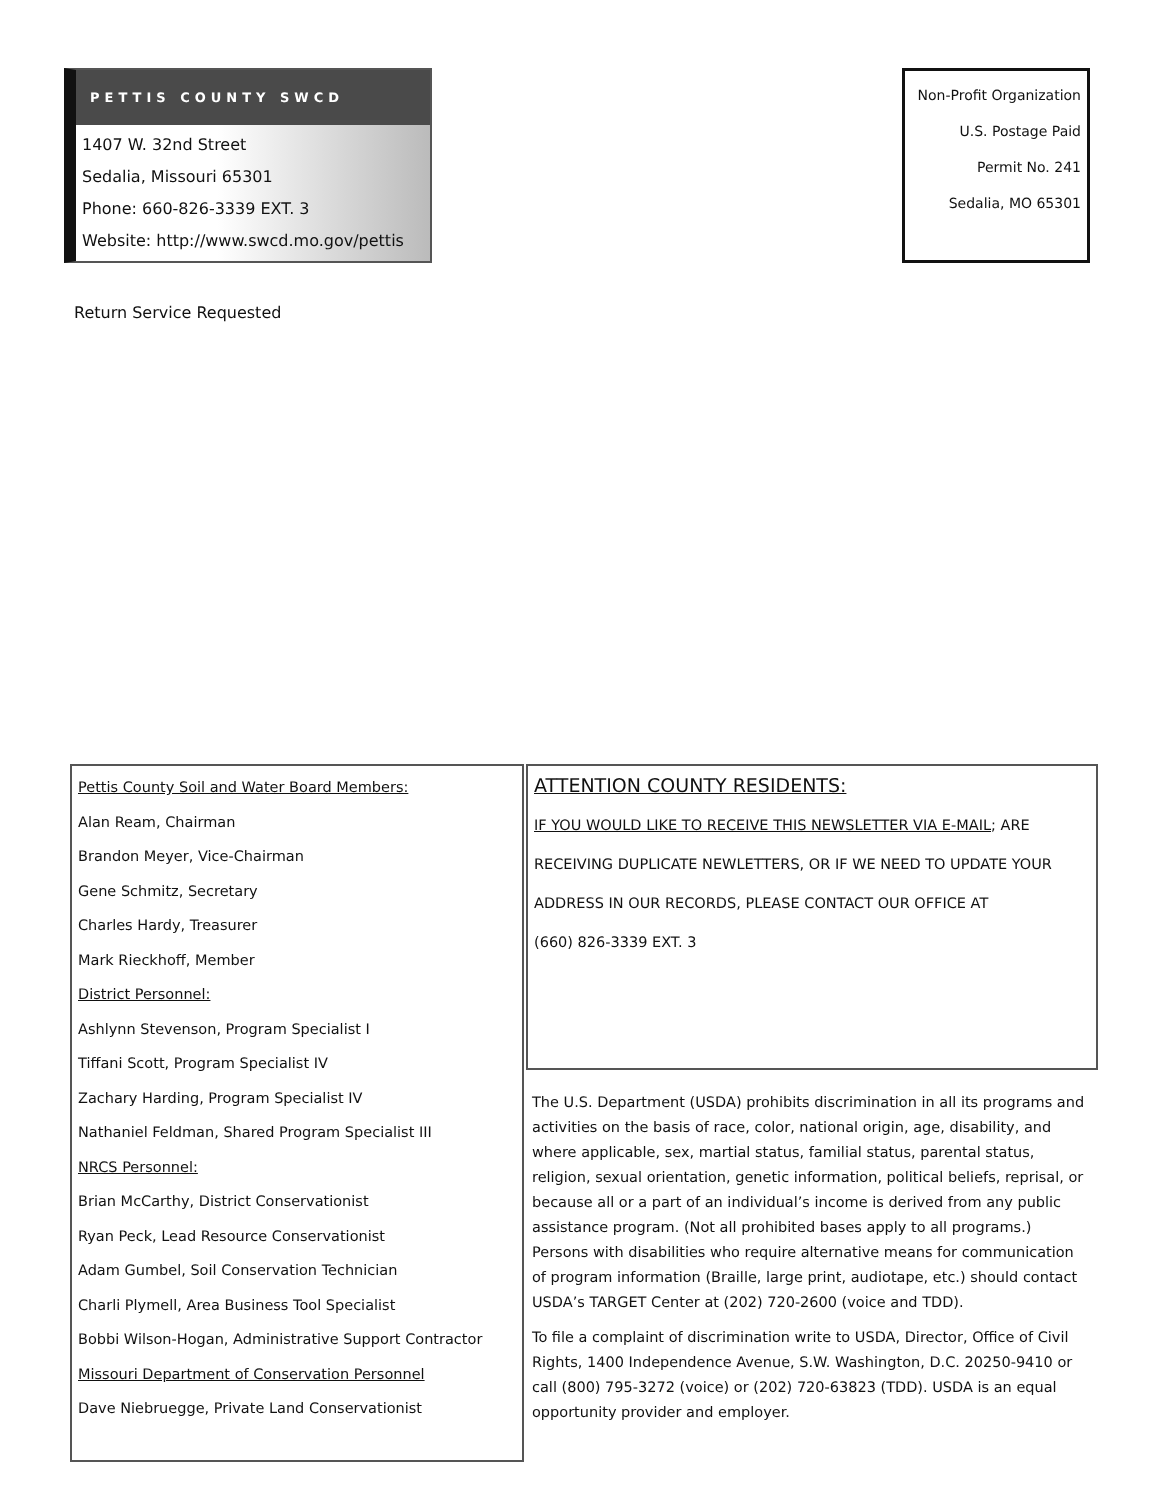PETTIS COUNTY SWCD
1407 W. 32nd Street
Sedalia, Missouri 65301
Phone: 660-826-3339 EXT. 3
Website: http://www.swcd.mo.gov/pettis
Non-Profit Organization
U.S. Postage Paid
Permit No. 241
Sedalia, MO 65301
Return Service Requested
Pettis County Soil and Water Board Members:
Alan Ream, Chairman
Brandon Meyer, Vice-Chairman
Gene Schmitz, Secretary
Charles Hardy, Treasurer
Mark Rieckhoff, Member
District Personnel:
Ashlynn Stevenson, Program Specialist I
Tiffani Scott, Program Specialist IV
Zachary Harding, Program Specialist IV
Nathaniel Feldman, Shared Program Specialist III
NRCS Personnel:
Brian McCarthy, District Conservationist
Ryan Peck, Lead Resource Conservationist
Adam Gumbel, Soil Conservation Technician
Charli Plymell, Area Business Tool Specialist
Bobbi Wilson-Hogan, Administrative Support Contractor
Missouri Department of Conservation Personnel
Dave Niebruegge, Private Land Conservationist
ATTENTION COUNTY RESIDENTS:
IF YOU WOULD LIKE TO RECEIVE THIS NEWSLETTER VIA E-MAIL; ARE
RECEIVING DUPLICATE NEWLETTERS, OR IF WE NEED TO UPDATE YOUR
ADDRESS IN OUR RECORDS, PLEASE CONTACT OUR OFFICE AT
(660) 826-3339 EXT. 3
The U.S. Department (USDA) prohibits discrimination in all its programs and activities on the basis of race, color, national origin, age, disability, and where applicable, sex, martial status, familial status, parental status, religion, sexual orientation, genetic information, political beliefs, reprisal, or because all or a part of an individual’s income is derived from any public assistance program. (Not all prohibited bases apply to all programs.) Persons with disabilities who require alternative means for communication of program information (Braille, large print, audiotape, etc.) should contact USDA’s TARGET Center at (202) 720-2600 (voice and TDD).
To file a complaint of discrimination write to USDA, Director, Office of Civil Rights, 1400 Independence Avenue, S.W. Washington, D.C. 20250-9410 or call (800) 795-3272 (voice) or (202) 720-63823 (TDD). USDA is an equal opportunity provider and employer.